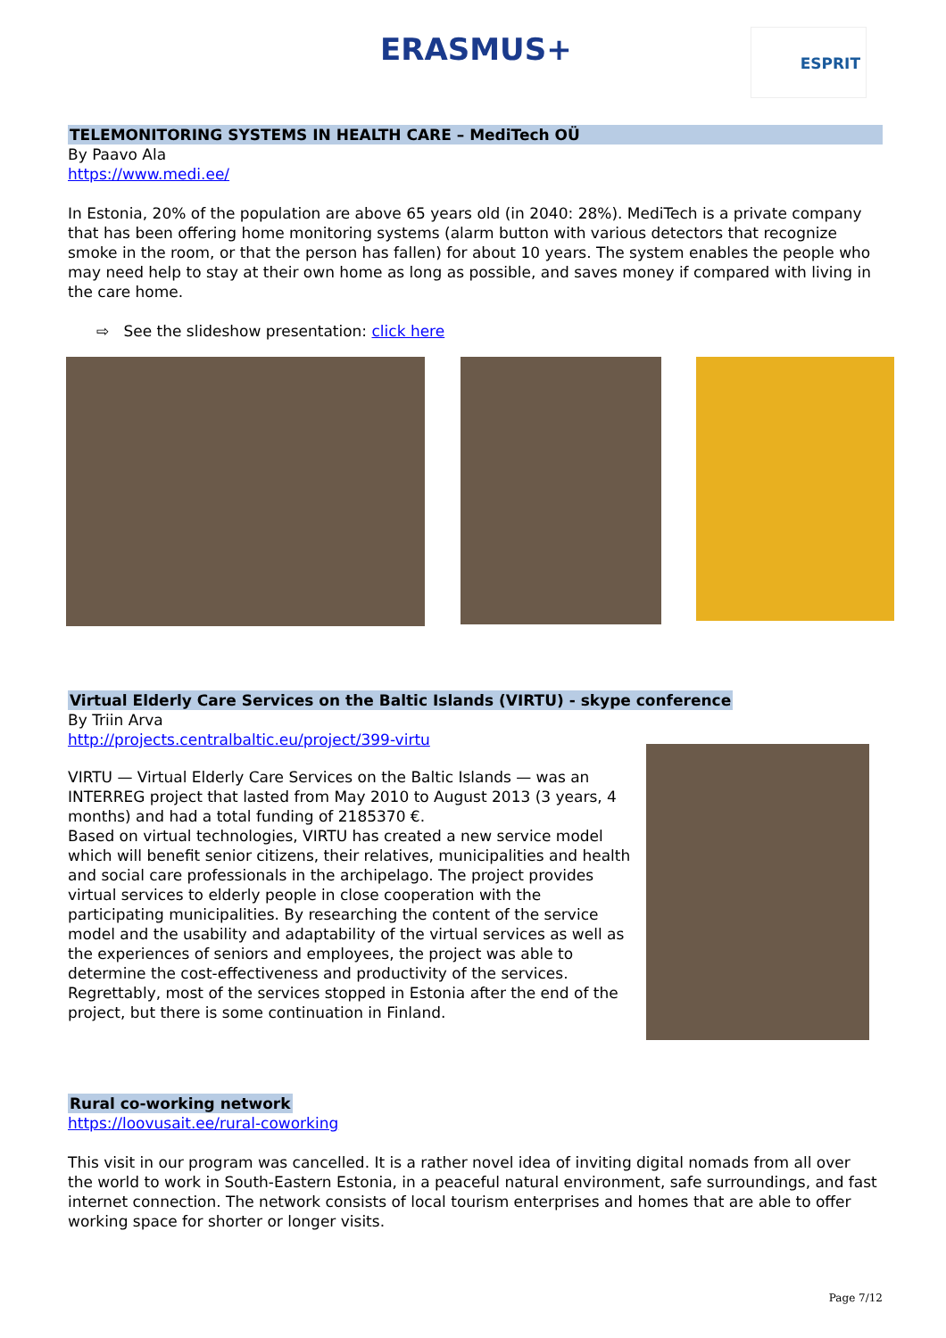ERASMUS+ ESPRIT
TELEMONITORING SYSTEMS IN HEALTH CARE – MediTech OÜ
By Paavo Ala
https://www.medi.ee/
In Estonia, 20% of the population are above 65 years old (in 2040: 28%). MediTech is a private company that has been offering home monitoring systems (alarm button with various detectors that recognize smoke in the room, or that the person has fallen) for about 10 years. The system enables the people who may need help to stay at their own home as long as possible, and saves money if compared with living in the care home.
⇨ See the slideshow presentation: click here
Virtual Elderly Care Services on the Baltic Islands (VIRTU) - skype conference
By Triin Arva
http://projects.centralbaltic.eu/project/399-virtu
VIRTU — Virtual Elderly Care Services on the Baltic Islands — was an INTERREG project that lasted from May 2010 to August 2013 (3 years, 4 months) and had a total funding of 2185370 €.
Based on virtual technologies, VIRTU has created a new service model which will benefit senior citizens, their relatives, municipalities and health and social care professionals in the archipelago. The project provides virtual services to elderly people in close cooperation with the participating municipalities. By researching the content of the service model and the usability and adaptability of the virtual services as well as the experiences of seniors and employees, the project was able to determine the cost-effectiveness and productivity of the services.
Regrettably, most of the services stopped in Estonia after the end of the project, but there is some continuation in Finland.
Rural co-working network
https://loovusait.ee/rural-coworking
This visit in our program was cancelled. It is a rather novel idea of inviting digital nomads from all over the world to work in South-Eastern Estonia, in a peaceful natural environment, safe surroundings, and fast internet connection. The network consists of local tourism enterprises and homes that are able to offer working space for shorter or longer visits.
Page 7/12